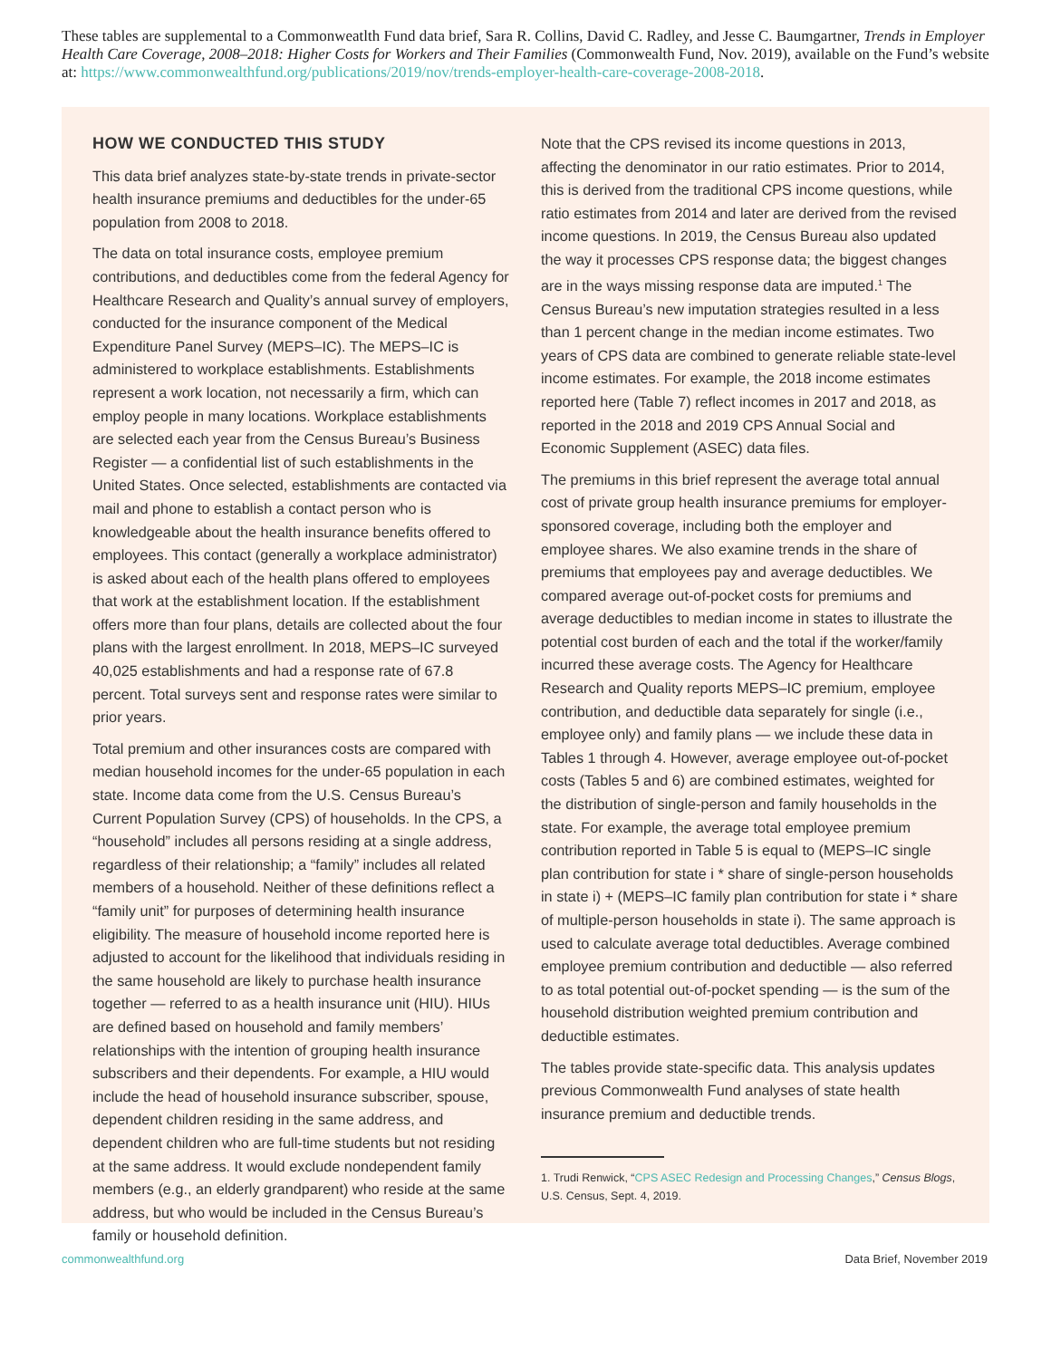These tables are supplemental to a Commonweatlth Fund data brief, Sara R. Collins, David C. Radley, and Jesse C. Baumgartner, Trends in Employer Health Care Coverage, 2008–2018: Higher Costs for Workers and Their Families (Commonwealth Fund, Nov. 2019), available on the Fund’s website at: https://www.commonwealthfund.org/publications/2019/nov/trends-employer-health-care-coverage-2008-2018.
HOW WE CONDUCTED THIS STUDY
This data brief analyzes state-by-state trends in private-sector health insurance premiums and deductibles for the under-65 population from 2008 to 2018.
The data on total insurance costs, employee premium contributions, and deductibles come from the federal Agency for Healthcare Research and Quality’s annual survey of employers, conducted for the insurance component of the Medical Expenditure Panel Survey (MEPS–IC). The MEPS–IC is administered to workplace establishments. Establishments represent a work location, not necessarily a firm, which can employ people in many locations. Workplace establishments are selected each year from the Census Bureau’s Business Register — a confidential list of such establishments in the United States. Once selected, establishments are contacted via mail and phone to establish a contact person who is knowledgeable about the health insurance benefits offered to employees. This contact (generally a workplace administrator) is asked about each of the health plans offered to employees that work at the establishment location. If the establishment offers more than four plans, details are collected about the four plans with the largest enrollment. In 2018, MEPS–IC surveyed 40,025 establishments and had a response rate of 67.8 percent. Total surveys sent and response rates were similar to prior years.
Total premium and other insurances costs are compared with median household incomes for the under-65 population in each state. Income data come from the U.S. Census Bureau’s Current Population Survey (CPS) of households. In the CPS, a “household” includes all persons residing at a single address, regardless of their relationship; a “family” includes all related members of a household. Neither of these definitions reflect a “family unit” for purposes of determining health insurance eligibility. The measure of household income reported here is adjusted to account for the likelihood that individuals residing in the same household are likely to purchase health insurance together — referred to as a health insurance unit (HIU). HIUs are defined based on household and family members’ relationships with the intention of grouping health insurance subscribers and their dependents. For example, a HIU would include the head of household insurance subscriber, spouse, dependent children residing in the same address, and dependent children who are full-time students but not residing at the same address. It would exclude nondependent family members (e.g., an elderly grandparent) who reside at the same address, but who would be included in the Census Bureau’s family or household definition.
Note that the CPS revised its income questions in 2013, affecting the denominator in our ratio estimates. Prior to 2014, this is derived from the traditional CPS income questions, while ratio estimates from 2014 and later are derived from the revised income questions. In 2019, the Census Bureau also updated the way it processes CPS response data; the biggest changes are in the ways missing response data are imputed.<sup>1</sup> The Census Bureau’s new imputation strategies resulted in a less than 1 percent change in the median income estimates. Two years of CPS data are combined to generate reliable state-level income estimates. For example, the 2018 income estimates reported here (Table 7) reflect incomes in 2017 and 2018, as reported in the 2018 and 2019 CPS Annual Social and Economic Supplement (ASEC) data files.
The premiums in this brief represent the average total annual cost of private group health insurance premiums for employer-sponsored coverage, including both the employer and employee shares. We also examine trends in the share of premiums that employees pay and average deductibles. We compared average out-of-pocket costs for premiums and average deductibles to median income in states to illustrate the potential cost burden of each and the total if the worker/family incurred these average costs. The Agency for Healthcare Research and Quality reports MEPS–IC premium, employee contribution, and deductible data separately for single (i.e., employee only) and family plans — we include these data in Tables 1 through 4. However, average employee out-of-pocket costs (Tables 5 and 6) are combined estimates, weighted for the distribution of single-person and family households in the state. For example, the average total employee premium contribution reported in Table 5 is equal to (MEPS–IC single plan contribution for state i * share of single-person households in state i) + (MEPS–IC family plan contribution for state i * share of multiple-person households in state i). The same approach is used to calculate average total deductibles. Average combined employee premium contribution and deductible — also referred to as total potential out-of-pocket spending — is the sum of the household distribution weighted premium contribution and deductible estimates.
The tables provide state-specific data. This analysis updates previous Commonwealth Fund analyses of state health insurance premium and deductible trends.
1. Trudi Renwick, “CPS ASEC Redesign and Processing Changes,” Census Blogs, U.S. Census, Sept. 4, 2019.
commonwealthfund.org Data Brief, November 2019